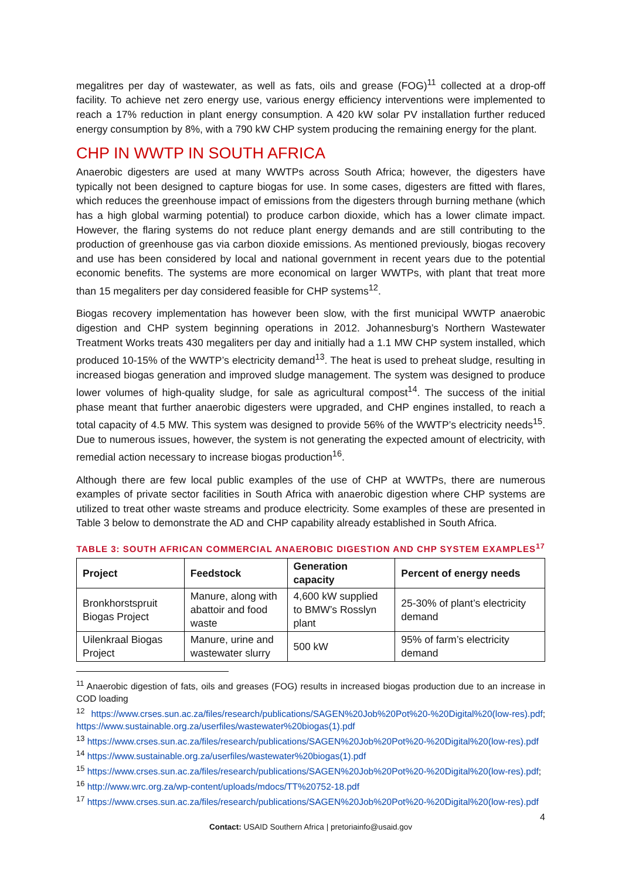megalitres per day of wastewater, as well as fats, oils and grease (FOG)<sup>11</sup> collected at a drop-off facility. To achieve net zero energy use, various energy efficiency interventions were implemented to reach a 17% reduction in plant energy consumption. A 420 kW solar PV installation further reduced energy consumption by 8%, with a 790 kW CHP system producing the remaining energy for the plant.
CHP IN WWTP IN SOUTH AFRICA
Anaerobic digesters are used at many WWTPs across South Africa; however, the digesters have typically not been designed to capture biogas for use. In some cases, digesters are fitted with flares, which reduces the greenhouse impact of emissions from the digesters through burning methane (which has a high global warming potential) to produce carbon dioxide, which has a lower climate impact. However, the flaring systems do not reduce plant energy demands and are still contributing to the production of greenhouse gas via carbon dioxide emissions. As mentioned previously, biogas recovery and use has been considered by local and national government in recent years due to the potential economic benefits. The systems are more economical on larger WWTPs, with plant that treat more than 15 megaliters per day considered feasible for CHP systems<sup>12</sup>.
Biogas recovery implementation has however been slow, with the first municipal WWTP anaerobic digestion and CHP system beginning operations in 2012. Johannesburg’s Northern Wastewater Treatment Works treats 430 megaliters per day and initially had a 1.1 MW CHP system installed, which produced 10-15% of the WWTP’s electricity demand<sup>13</sup>. The heat is used to preheat sludge, resulting in increased biogas generation and improved sludge management. The system was designed to produce lower volumes of high-quality sludge, for sale as agricultural compost<sup>14</sup>. The success of the initial phase meant that further anaerobic digesters were upgraded, and CHP engines installed, to reach a total capacity of 4.5 MW. This system was designed to provide 56% of the WWTP’s electricity needs<sup>15</sup>. Due to numerous issues, however, the system is not generating the expected amount of electricity, with remedial action necessary to increase biogas production<sup>16</sup>.
Although there are few local public examples of the use of CHP at WWTPs, there are numerous examples of private sector facilities in South Africa with anaerobic digestion where CHP systems are utilized to treat other waste streams and produce electricity. Some examples of these are presented in Table 3 below to demonstrate the AD and CHP capability already established in South Africa.
TABLE 3: SOUTH AFRICAN COMMERCIAL ANAEROBIC DIGESTION AND CHP SYSTEM EXAMPLES<sup>17</sup>
| Project | Feedstock | Generation capacity | Percent of energy needs |
| --- | --- | --- | --- |
| Bronkhorstspruit Biogas Project | Manure, along with abattoir and food waste | 4,600 kW supplied to BMW’s Rosslyn plant | 25-30% of plant’s electricity demand |
| Uilenkraal Biogas Project | Manure, urine and wastewater slurry | 500 kW | 95% of farm’s electricity demand |
<sup>11</sup> Anaerobic digestion of fats, oils and greases (FOG) results in increased biogas production due to an increase in COD loading
<sup>12</sup> https://www.crses.sun.ac.za/files/research/publications/SAGEN%20Job%20Pot%20-%20Digital%20(low-res).pdf; https://www.sustainable.org.za/userfiles/wastewater%20biogas(1).pdf
<sup>13</sup> https://www.crses.sun.ac.za/files/research/publications/SAGEN%20Job%20Pot%20-%20Digital%20(low-res).pdf
<sup>14</sup> https://www.sustainable.org.za/userfiles/wastewater%20biogas(1).pdf
<sup>15</sup> https://www.crses.sun.ac.za/files/research/publications/SAGEN%20Job%20Pot%20-%20Digital%20(low-res).pdf;
<sup>16</sup> http://www.wrc.org.za/wp-content/uploads/mdocs/TT%20752-18.pdf
<sup>17</sup> https://www.crses.sun.ac.za/files/research/publications/SAGEN%20Job%20Pot%20-%20Digital%20(low-res).pdf
4
Contact: USAID Southern Africa | pretoriainfo@usaid.gov